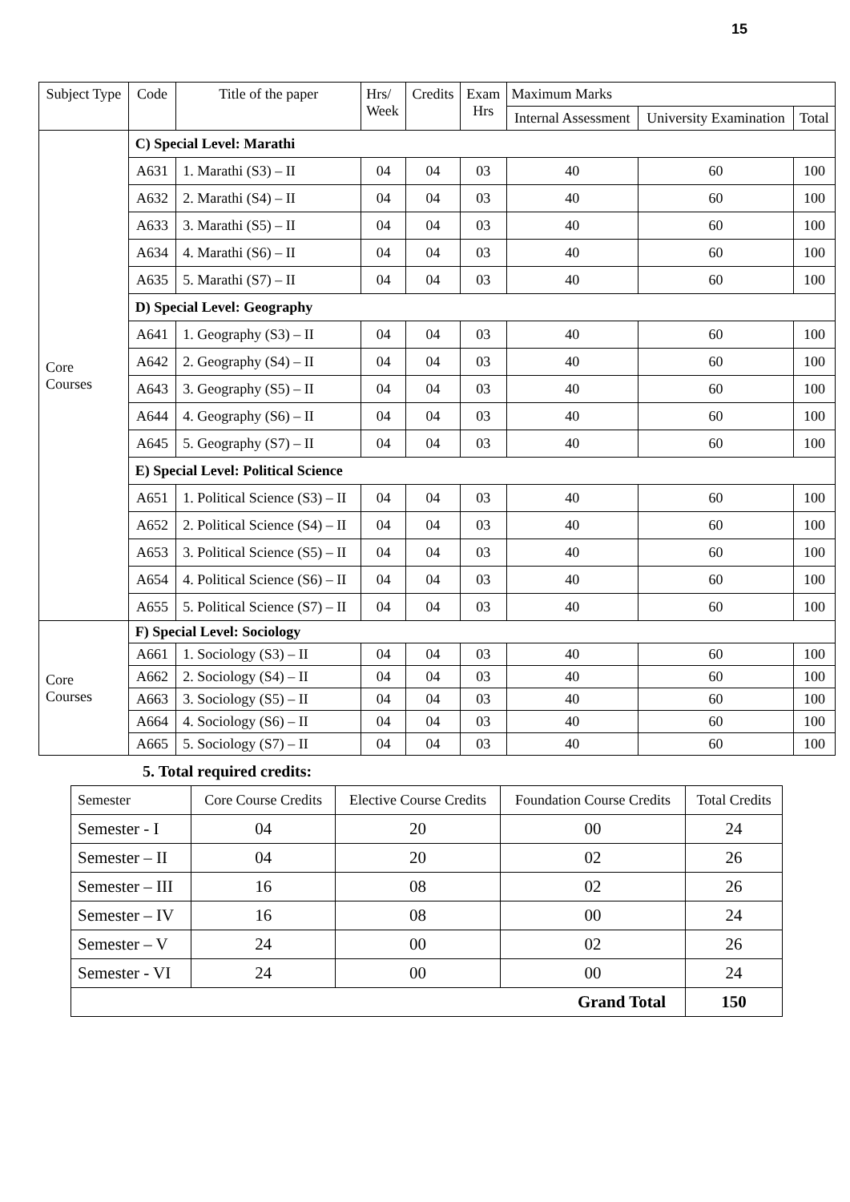15
| Subject Type | Code | Title of the paper | Hrs/ Week | Credits | Exam Hrs | Maximum Marks | | |
| --- | --- | --- | --- | --- | --- | --- | --- | --- |
| | | | | | | Internal Assessment | University Examination | Total |
| Core Courses | C) Special Level: Marathi | | | | | | | |
| | A631 | 1. Marathi (S3) – II | 04 | 04 | 03 | 40 | 60 | 100 |
| | A632 | 2. Marathi (S4) – II | 04 | 04 | 03 | 40 | 60 | 100 |
| | A633 | 3. Marathi (S5) – II | 04 | 04 | 03 | 40 | 60 | 100 |
| | A634 | 4. Marathi (S6) – II | 04 | 04 | 03 | 40 | 60 | 100 |
| | A635 | 5. Marathi (S7) – II | 04 | 04 | 03 | 40 | 60 | 100 |
| | D) Special Level: Geography | | | | | | | |
| | A641 | 1. Geography (S3) – II | 04 | 04 | 03 | 40 | 60 | 100 |
| | A642 | 2. Geography (S4) – II | 04 | 04 | 03 | 40 | 60 | 100 |
| | A643 | 3. Geography (S5) – II | 04 | 04 | 03 | 40 | 60 | 100 |
| | A644 | 4. Geography (S6) – II | 04 | 04 | 03 | 40 | 60 | 100 |
| | A645 | 5. Geography (S7) – II | 04 | 04 | 03 | 40 | 60 | 100 |
| | E) Special Level: Political Science | | | | | | | |
| | A651 | 1. Political Science (S3) – II | 04 | 04 | 03 | 40 | 60 | 100 |
| | A652 | 2. Political Science (S4) – II | 04 | 04 | 03 | 40 | 60 | 100 |
| | A653 | 3. Political Science (S5) – II | 04 | 04 | 03 | 40 | 60 | 100 |
| | A654 | 4. Political Science (S6) – II | 04 | 04 | 03 | 40 | 60 | 100 |
| | A655 | 5. Political Science (S7) – II | 04 | 04 | 03 | 40 | 60 | 100 |
| Core Courses | F) Special Level: Sociology | | | | | | | |
| | A661 | 1. Sociology (S3) – II | 04 | 04 | 03 | 40 | 60 | 100 |
| | A662 | 2. Sociology (S4) – II | 04 | 04 | 03 | 40 | 60 | 100 |
| | A663 | 3. Sociology (S5) – II | 04 | 04 | 03 | 40 | 60 | 100 |
| | A664 | 4. Sociology (S6) – II | 04 | 04 | 03 | 40 | 60 | 100 |
| | A665 | 5. Sociology (S7) – II | 04 | 04 | 03 | 40 | 60 | 100 |
5. Total required credits:
| Semester | Core Course Credits | Elective Course Credits | Foundation Course Credits | Total Credits |
| --- | --- | --- | --- | --- |
| Semester - I | 04 | 20 | 00 | 24 |
| Semester – II | 04 | 20 | 02 | 26 |
| Semester – III | 16 | 08 | 02 | 26 |
| Semester – IV | 16 | 08 | 00 | 24 |
| Semester – V | 24 | 00 | 02 | 26 |
| Semester - VI | 24 | 00 | 00 | 24 |
| Grand Total | | | | 150 |